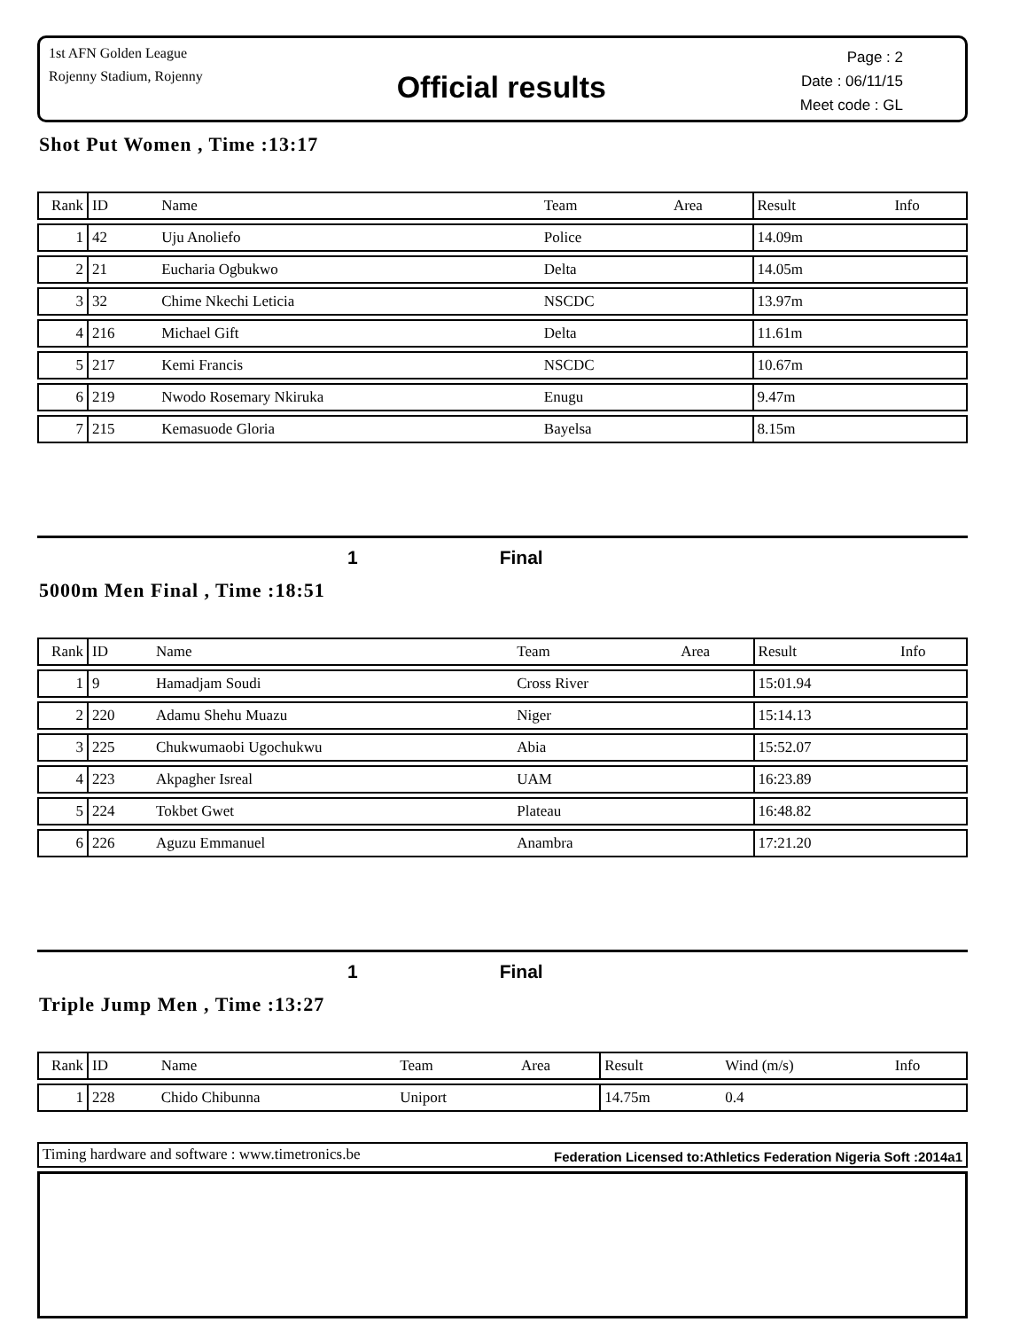1st AFN Golden League
Rojenny Stadium, Rojenny
Official results
Page : 2
Date : 06/11/15
Meet code : GL
Shot Put Women , Time :13:17
| Rank | ID | Name | Team | Area | Result | | Info |
| --- | --- | --- | --- | --- | --- | --- | --- |
| 1 | 42 | Uju Anoliefo | Police | | 14.09m | | |
| 2 | 21 | Eucharia Ogbukwo | Delta | | 14.05m | | |
| 3 | 32 | Chime Nkechi Leticia | NSCDC | | 13.97m | | |
| 4 | 216 | Michael Gift | Delta | | 11.61m | | |
| 5 | 217 | Kemi Francis | NSCDC | | 10.67m | | |
| 6 | 219 | Nwodo Rosemary Nkiruka | Enugu | | 9.47m | | |
| 7 | 215 | Kemasuode Gloria | Bayelsa | | 8.15m | | |
1 Final
5000m Men Final , Time :18:51
| Rank | ID | Name | Team | Area | Result | | Info |
| --- | --- | --- | --- | --- | --- | --- | --- |
| 1 | 9 | Hamadjam Soudi | Cross River | | 15:01.94 | | |
| 2 | 220 | Adamu Shehu Muazu | Niger | | 15:14.13 | | |
| 3 | 225 | Chukwumaobi Ugochukwu | Abia | | 15:52.07 | | |
| 4 | 223 | Akpagher Isreal | UAM | | 16:23.89 | | |
| 5 | 224 | Tokbet Gwet | Plateau | | 16:48.82 | | |
| 6 | 226 | Aguzu Emmanuel | Anambra | | 17:21.20 | | |
1 Final
Triple Jump Men , Time :13:27
| Rank | ID | Name | Team | Area | Result | Wind (m/s) | Info |
| --- | --- | --- | --- | --- | --- | --- | --- |
| 1 | 228 | Chido Chibunna | Uniport | | 14.75m | 0.4 | |
Timing hardware and software : www.timetronics.be Federation Licensed to:Athletics Federation Nigeria Soft :2014a1